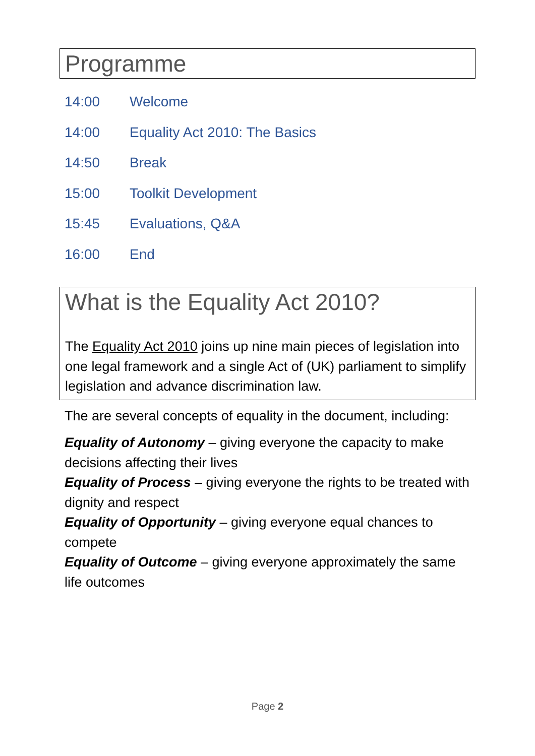Programme
14:00 Welcome
14:00 Equality Act 2010: The Basics
14:50 Break
15:00 Toolkit Development
15:45 Evaluations, Q&A
16:00 End
What is the Equality Act 2010?
The Equality Act 2010 joins up nine main pieces of legislation into one legal framework and a single Act of (UK) parliament to simplify legislation and advance discrimination law.
The are several concepts of equality in the document, including:
Equality of Autonomy – giving everyone the capacity to make decisions affecting their lives
Equality of Process – giving everyone the rights to be treated with dignity and respect
Equality of Opportunity – giving everyone equal chances to compete
Equality of Outcome – giving everyone approximately the same life outcomes
Page 2